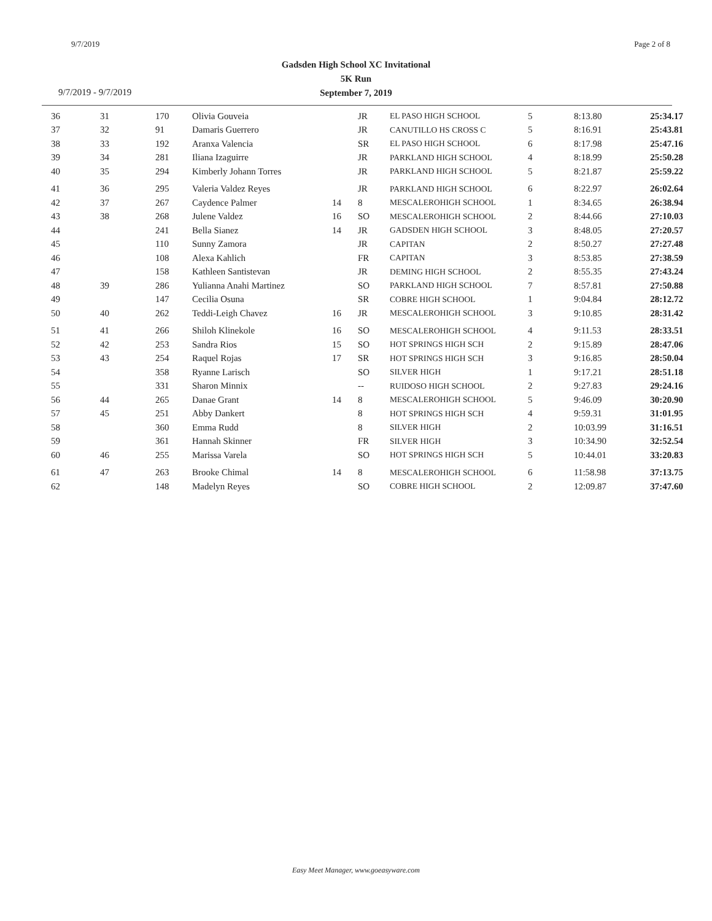9/7/2019 Page 2 of 8
Gadsden High School XC Invitational
5K Run
September 7, 2019
9/7/2019 - 9/7/2019
| 36 | 31 | 170 | Olivia Gouveia | | JR | EL PASO HIGH SCHOOL | 5 | 8:13.80 | 25:34.17 |
| 37 | 32 | 91 | Damaris Guerrero | | JR | CANUTILLO HS CROSS C | 5 | 8:16.91 | 25:43.81 |
| 38 | 33 | 192 | Aranxa Valencia | | SR | EL PASO HIGH SCHOOL | 6 | 8:17.98 | 25:47.16 |
| 39 | 34 | 281 | Iliana Izaguirre | | JR | PARKLAND HIGH SCHOOL | 4 | 8:18.99 | 25:50.28 |
| 40 | 35 | 294 | Kimberly Johann Torres | | JR | PARKLAND HIGH SCHOOL | 5 | 8:21.87 | 25:59.22 |
| 41 | 36 | 295 | Valeria Valdez Reyes | | JR | PARKLAND HIGH SCHOOL | 6 | 8:22.97 | 26:02.64 |
| 42 | 37 | 267 | Caydence Palmer | 14 | 8 | MESCALEROHIGH SCHOOL | 1 | 8:34.65 | 26:38.94 |
| 43 | 38 | 268 | Julene Valdez | 16 | SO | MESCALEROHIGH SCHOOL | 2 | 8:44.66 | 27:10.03 |
| 44 | | 241 | Bella Sianez | 14 | JR | GADSDEN HIGH SCHOOL | 3 | 8:48.05 | 27:20.57 |
| 45 | | 110 | Sunny Zamora | | JR | CAPITAN | 2 | 8:50.27 | 27:27.48 |
| 46 | | 108 | Alexa Kahlich | | FR | CAPITAN | 3 | 8:53.85 | 27:38.59 |
| 47 | | 158 | Kathleen Santistevan | | JR | DEMING HIGH SCHOOL | 2 | 8:55.35 | 27:43.24 |
| 48 | 39 | 286 | Yulianna Anahi Martinez | | SO | PARKLAND HIGH SCHOOL | 7 | 8:57.81 | 27:50.88 |
| 49 | | 147 | Cecilia Osuna | | SR | COBRE HIGH SCHOOL | 1 | 9:04.84 | 28:12.72 |
| 50 | 40 | 262 | Teddi-Leigh Chavez | 16 | JR | MESCALEROHIGH SCHOOL | 3 | 9:10.85 | 28:31.42 |
| 51 | 41 | 266 | Shiloh Klinekole | 16 | SO | MESCALEROHIGH SCHOOL | 4 | 9:11.53 | 28:33.51 |
| 52 | 42 | 253 | Sandra Rios | 15 | SO | HOT SPRINGS HIGH SCH | 2 | 9:15.89 | 28:47.06 |
| 53 | 43 | 254 | Raquel Rojas | 17 | SR | HOT SPRINGS HIGH SCH | 3 | 9:16.85 | 28:50.04 |
| 54 | | 358 | Ryanne Larisch | | SO | SILVER HIGH | 1 | 9:17.21 | 28:51.18 |
| 55 | | 331 | Sharon Minnix | | -- | RUIDOSO HIGH SCHOOL | 2 | 9:27.83 | 29:24.16 |
| 56 | 44 | 265 | Danae Grant | 14 | 8 | MESCALEROHIGH SCHOOL | 5 | 9:46.09 | 30:20.90 |
| 57 | 45 | 251 | Abby Dankert | | 8 | HOT SPRINGS HIGH SCH | 4 | 9:59.31 | 31:01.95 |
| 58 | | 360 | Emma Rudd | | 8 | SILVER HIGH | 2 | 10:03.99 | 31:16.51 |
| 59 | | 361 | Hannah Skinner | | FR | SILVER HIGH | 3 | 10:34.90 | 32:52.54 |
| 60 | 46 | 255 | Marissa Varela | | SO | HOT SPRINGS HIGH SCH | 5 | 10:44.01 | 33:20.83 |
| 61 | 47 | 263 | Brooke Chimal | 14 | 8 | MESCALEROHIGH SCHOOL | 6 | 11:58.98 | 37:13.75 |
| 62 | | 148 | Madelyn Reyes | | SO | COBRE HIGH SCHOOL | 2 | 12:09.87 | 37:47.60 |
Easy Meet Manager, www.goeasyware.com